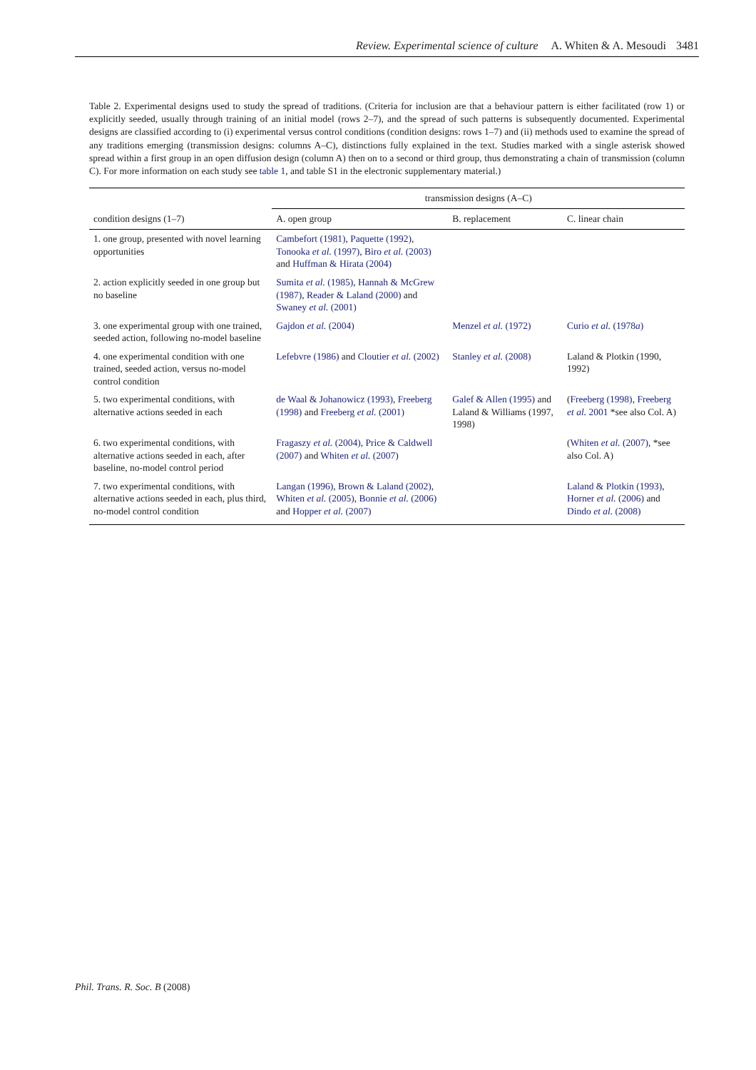Review. Experimental science of culture A. Whiten & A. Mesoudi 3481
Table 2. Experimental designs used to study the spread of traditions. (Criteria for inclusion are that a behaviour pattern is either facilitated (row 1) or explicitly seeded, usually through training of an initial model (rows 2–7), and the spread of such patterns is subsequently documented. Experimental designs are classified according to (i) experimental versus control conditions (condition designs: rows 1–7) and (ii) methods used to examine the spread of any traditions emerging (transmission designs: columns A–C), distinctions fully explained in the text. Studies marked with a single asterisk showed spread within a first group in an open diffusion design (column A) then on to a second or third group, thus demonstrating a chain of transmission (column C). For more information on each study see table 1, and table S1 in the electronic supplementary material.)
| | transmission designs (A–C) | | |
| --- | --- | --- | --- |
| condition designs (1–7) | A. open group | B. replacement | C. linear chain |
| 1. one group, presented with novel learning opportunities | Cambefort (1981) , Paquette (1992) , Tonooka et al. (1997) , Biro et al. (2003) and Huffman & Hirata (2004) | | |
| 2. action explicitly seeded in one group but no baseline | Sumita et al. (1985) , Hannah & McGrew (1987) , Reader & Laland (2000) and Swaney et al. (2001) | | |
| 3. one experimental group with one trained, seeded action, following no-model baseline | Gajdon et al. (2004) | Menzel et al. (1972) | Curio et al. (1978 a ) |
| 4. one experimental condition with one trained, seeded action, versus no-model control condition | Lefebvre (1986) and Cloutier et al. (2002) | Stanley et al. (2008) | Laland & Plotkin (1990, 1992) |
| 5. two experimental conditions, with alternative actions seeded in each | de Waal & Johanowicz (1993) , Freeberg (1998) and Freeberg et al. (2001) | Galef & Allen (1995) and Laland & Williams (1997, 1998) | ( Freeberg (1998) , Freeberg et al. 2001 *see also Col. A) |
| 6. two experimental conditions, with alternative actions seeded in each, after baseline, no-model control period | Fragaszy et al. (2004) , Price & Caldwell (2007) and Whiten et al. (2007) | | ( Whiten et al. (2007) , *see also Col. A) |
| 7. two experimental conditions, with alternative actions seeded in each, plus third, no-model control condition | Langan (1996) , Brown & Laland (2002) , Whiten et al. (2005) , Bonnie et al. (2006) and Hopper et al. (2007) | | Laland & Plotkin (1993) , Horner et al. (2006) and Dindo et al. (2008) |
Phil. Trans. R. Soc. B (2008)